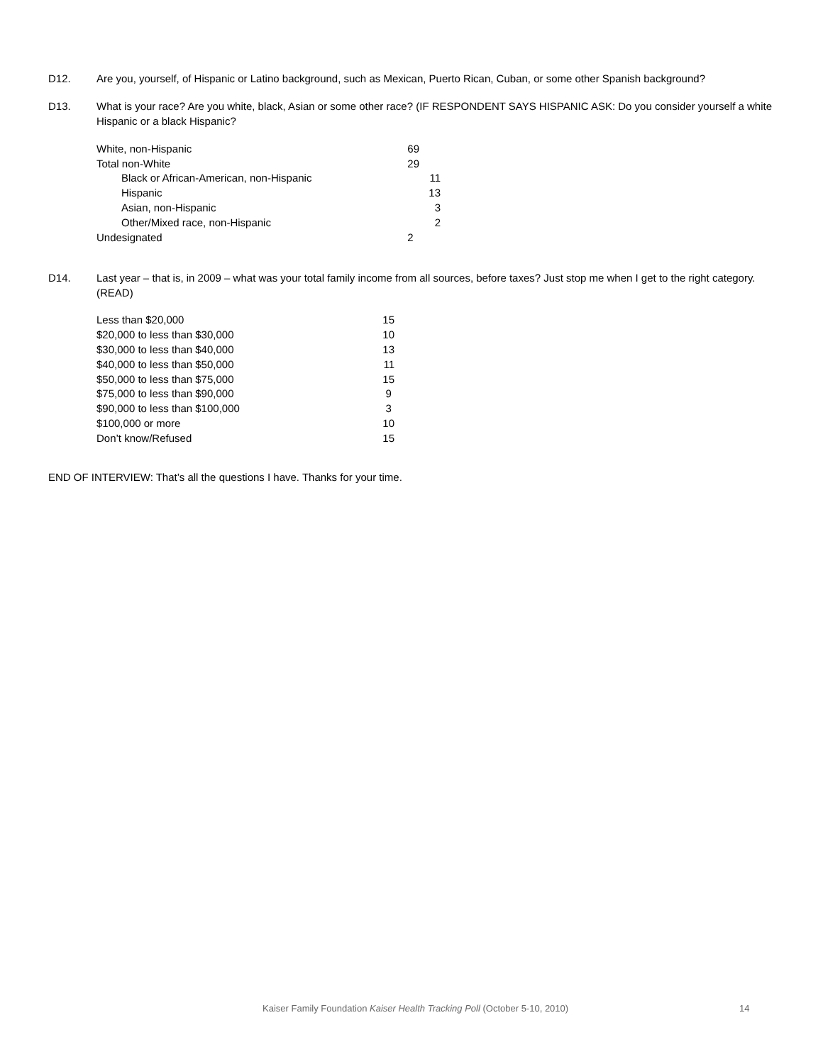D12. Are you, yourself, of Hispanic or Latino background, such as Mexican, Puerto Rican, Cuban, or some other Spanish background?
D13. What is your race? Are you white, black, Asian or some other race? (IF RESPONDENT SAYS HISPANIC ASK: Do you consider yourself a white Hispanic or a black Hispanic?
| White, non-Hispanic | 69 | |
| Total non-White | 29 | |
| Black or African-American, non-Hispanic | | 11 |
| Hispanic | | 13 |
| Asian, non-Hispanic | | 3 |
| Other/Mixed race, non-Hispanic | | 2 |
| Undesignated | 2 | |
D14. Last year – that is, in 2009 – what was your total family income from all sources, before taxes? Just stop me when I get to the right category. (READ)
| Less than $20,000 | 15 |
| $20,000 to less than $30,000 | 10 |
| $30,000 to less than $40,000 | 13 |
| $40,000 to less than $50,000 | 11 |
| $50,000 to less than $75,000 | 15 |
| $75,000 to less than $90,000 | 9 |
| $90,000 to less than $100,000 | 3 |
| $100,000 or more | 10 |
| Don’t know/Refused | 15 |
END OF INTERVIEW: That’s all the questions I have. Thanks for your time.
Kaiser Family Foundation Kaiser Health Tracking Poll (October 5-10, 2010) 14